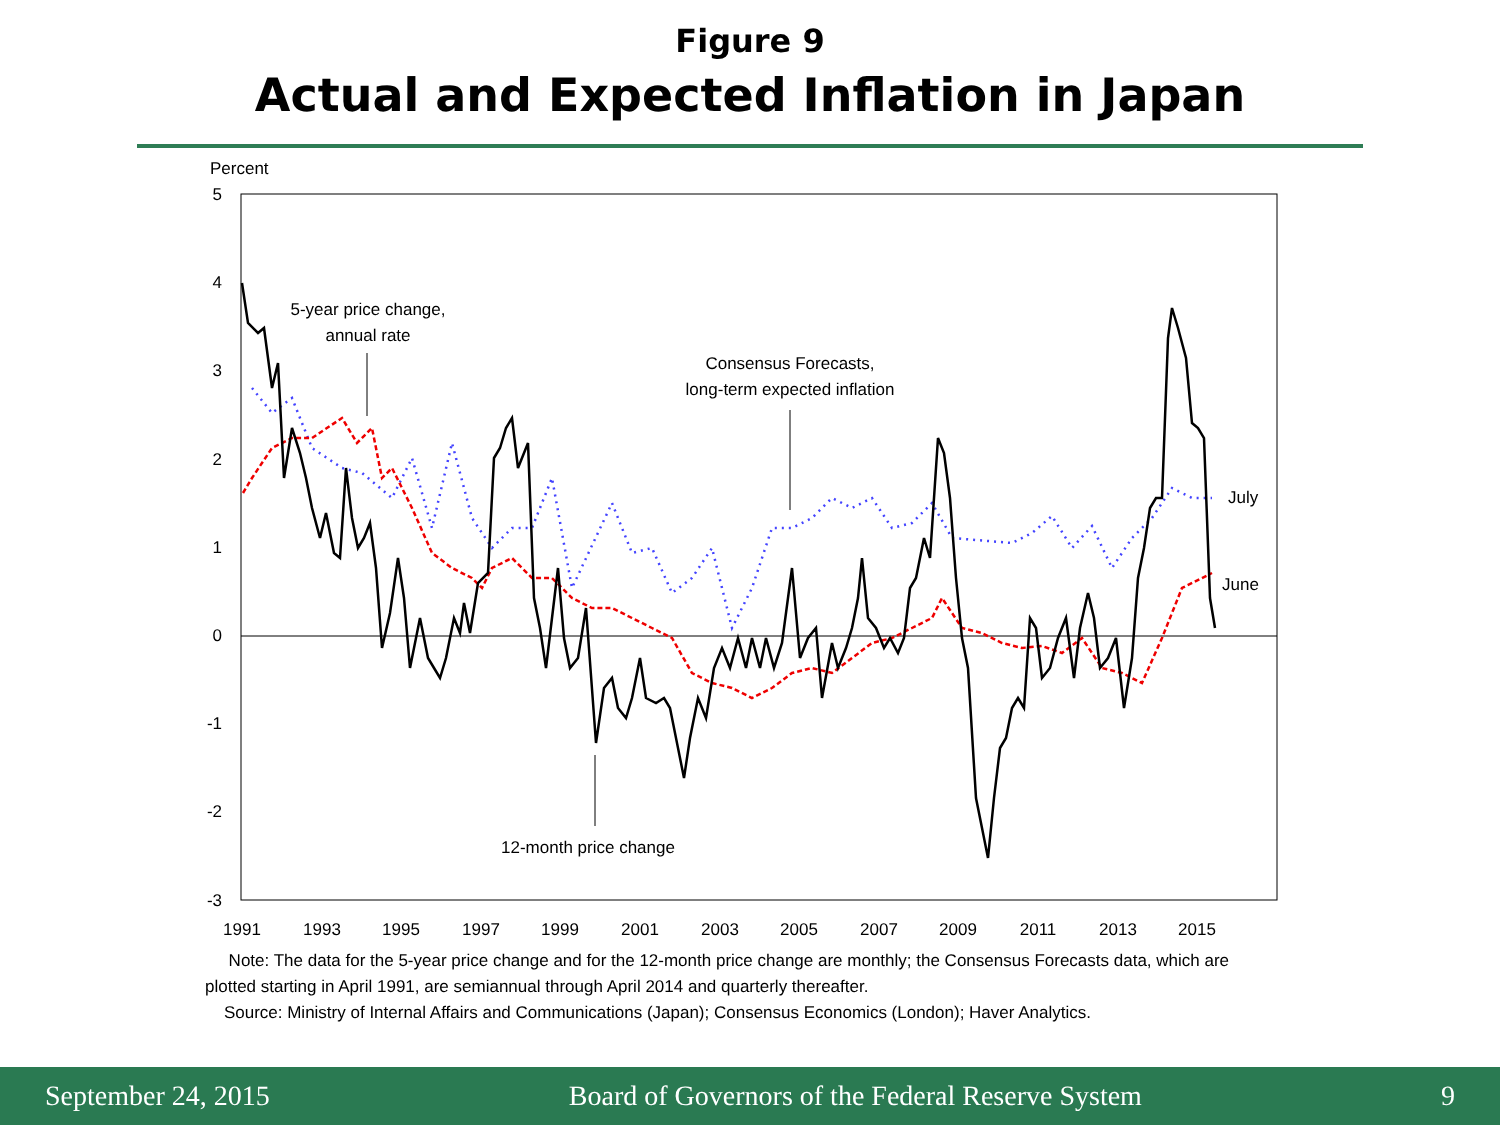Figure 9
Actual and Expected Inflation in Japan
Percent
5
4
3
2
1
0
-1
-2
-3
1991
1993
1995
1997
1999
2001
2003
2005
2007
2009
2011
2013
2015
5-year price change,
annual rate
Consensus Forecasts,
long-term expected inflation
12-month price change
July
June
Note: The data for the 5-year price change and for the 12-month price change are monthly; the Consensus Forecasts data, which are plotted starting in April 1991, are semiannual through April 2014 and quarterly thereafter.
Source: Ministry of Internal Affairs and Communications (Japan); Consensus Economics (London); Haver Analytics.
September 24, 2015 Board of Governors of the Federal Reserve System 9